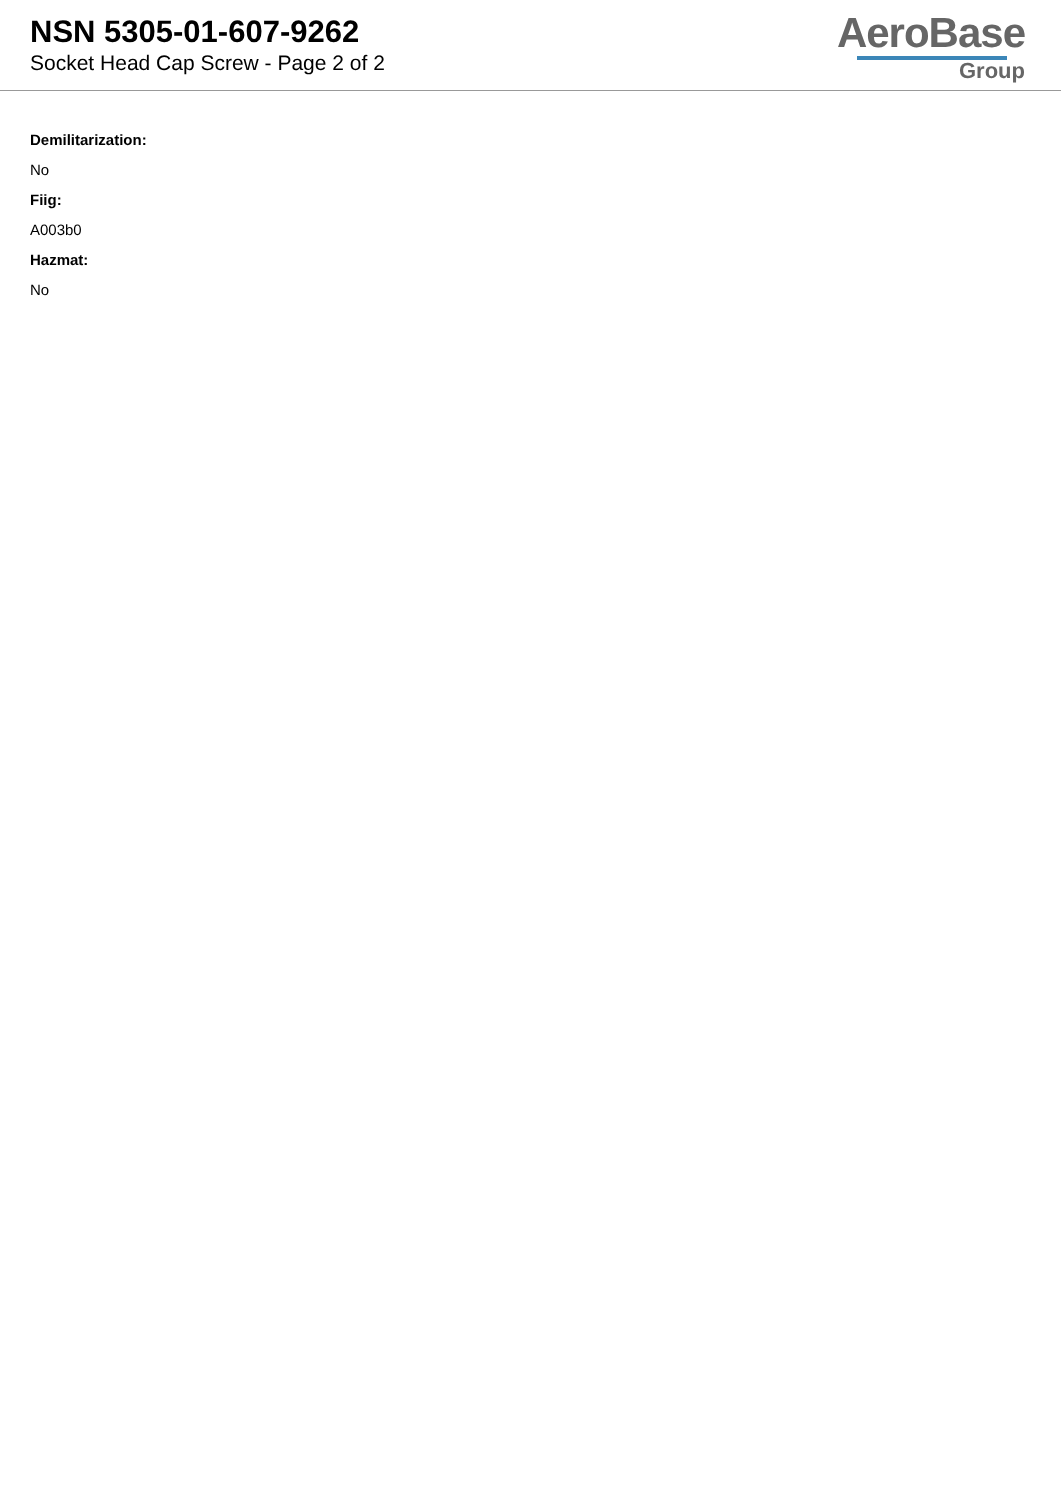NSN 5305-01-607-9262
Socket Head Cap Screw - Page 2 of 2
AeroBase
Group
Demilitarization:
No
Fiig:
A003b0
Hazmat:
No